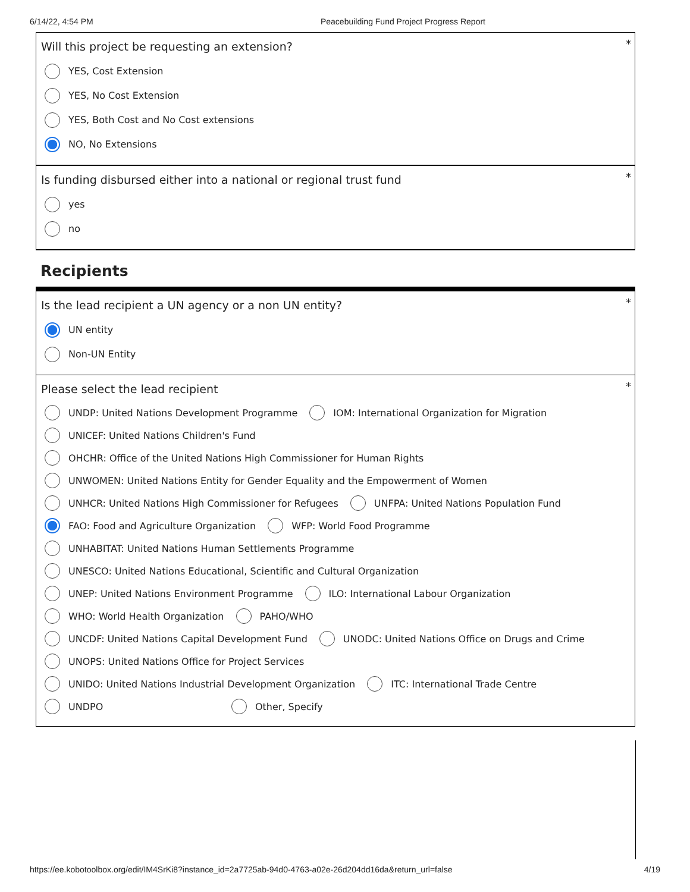6/14/22, 4:54 PM Peacebuilding Fund Project Progress Report
*
Will this project be requesting an extension?
YES, Cost Extension
YES, No Cost Extension
YES, Both Cost and No Cost extensions
NO, No Extensions
*
Is funding disbursed either into a national or regional trust fund
yes
no
Recipients
*
Is the lead recipient a UN agency or a non UN entity?
UN entity
Non-UN Entity
*
Please select the lead recipient
UNDP: United Nations Development Programme IOM: International Organization for Migration
UNICEF: United Nations Children's Fund
OHCHR: Office of the United Nations High Commissioner for Human Rights
UNWOMEN: United Nations Entity for Gender Equality and the Empowerment of Women
UNHCR: United Nations High Commissioner for Refugees UNFPA: United Nations Population Fund
FAO: Food and Agriculture Organization WFP: World Food Programme
UNHABITAT: United Nations Human Settlements Programme
UNESCO: United Nations Educational, Scientific and Cultural Organization
UNEP: United Nations Environment Programme ILO: International Labour Organization
WHO: World Health Organization PAHO/WHO
UNCDF: United Nations Capital Development Fund UNODC: United Nations Office on Drugs and Crime
UNOPS: United Nations Office for Project Services
UNIDO: United Nations Industrial Development Organization ITC: International Trade Centre
UNDPO Other, Specify
https://ee.kobotoolbox.org/edit/IM4SrKi8?instance_id=2a7725ab-94d0-4763-a02e-26d204dd16da&return_url=false 4/19